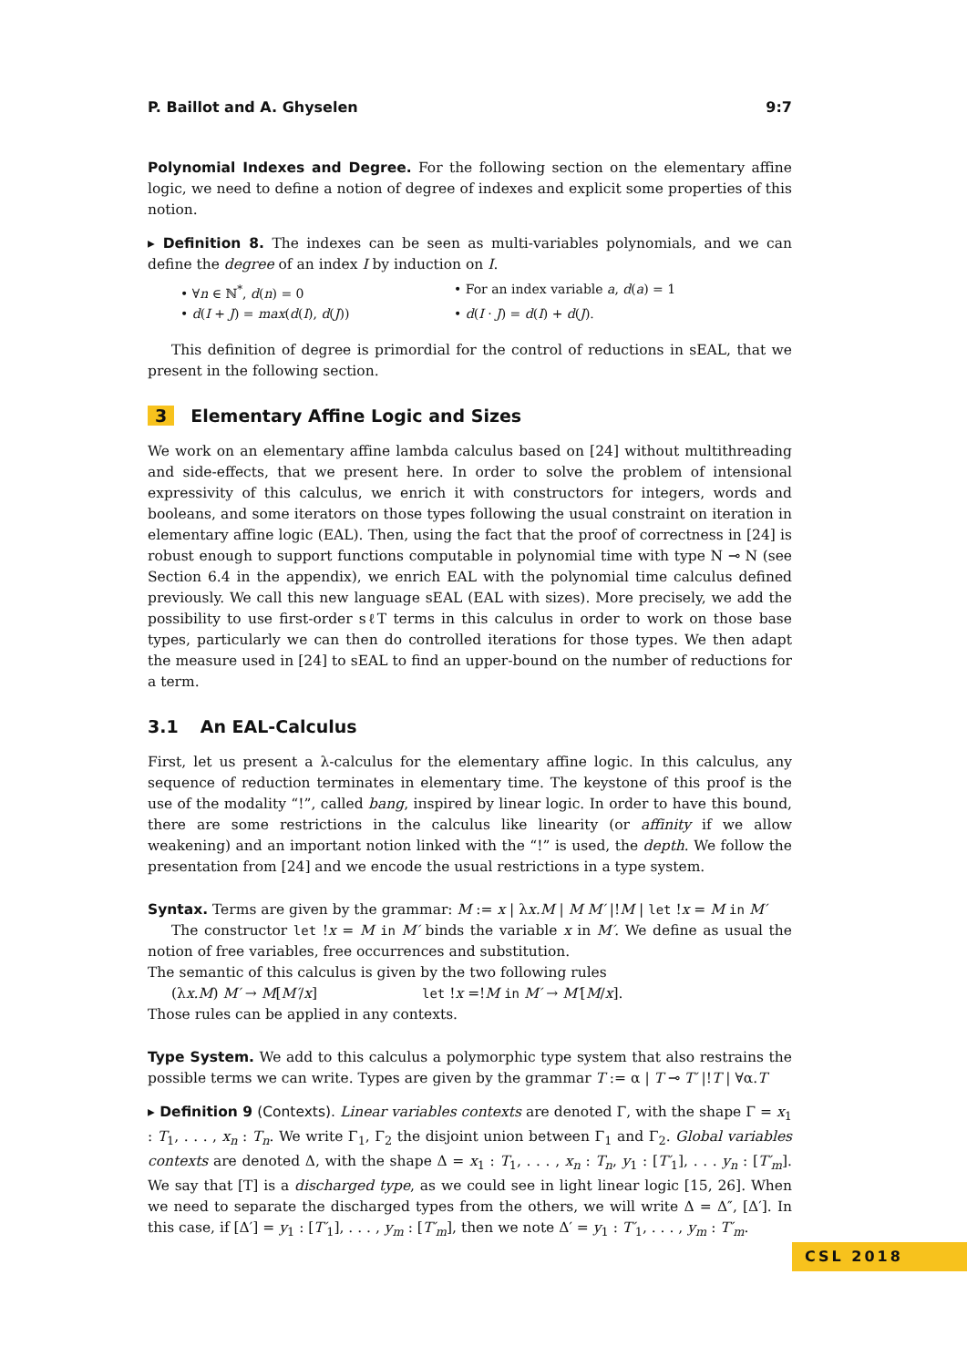P. Baillot and A. Ghyselen 9:7
Polynomial Indexes and Degree. For the following section on the elementary affine logic, we need to define a notion of degree of indexes and explicit some properties of this notion.
▸ Definition 8. The indexes can be seen as multi-variables polynomials, and we can define the degree of an index I by induction on I.
• ∀n ∈ ℕ<sup>*</sup>, d(n) = 0
• For an index variable a, d(a) = 1
• d(I + J) = max(d(I), d(J))
• d(I · J) = d(I) + d(J).
This definition of degree is primordial for the control of reductions in sEAL, that we present in the following section.
3 Elementary Affine Logic and Sizes
We work on an elementary affine lambda calculus based on [24] without multithreading and side-effects, that we present here. In order to solve the problem of intensional expressivity of this calculus, we enrich it with constructors for integers, words and booleans, and some iterators on those types following the usual constraint on iteration in elementary affine logic (EAL). Then, using the fact that the proof of correctness in [24] is robust enough to support functions computable in polynomial time with type N ⊸ N (see Section 6.4 in the appendix), we enrich EAL with the polynomial time calculus defined previously. We call this new language sEAL (EAL with sizes). More precisely, we add the possibility to use first-order sℓT terms in this calculus in order to work on those base types, particularly we can then do controlled iterations for those types. We then adapt the measure used in [24] to sEAL to find an upper-bound on the number of reductions for a term.
3.1 An EAL-Calculus
First, let us present a λ-calculus for the elementary affine logic. In this calculus, any sequence of reduction terminates in elementary time. The keystone of this proof is the use of the modality “!”, called bang, inspired by linear logic. In order to have this bound, there are some restrictions in the calculus like linearity (or affinity if we allow weakening) and an important notion linked with the “!” is used, the depth. We follow the presentation from [24] and we encode the usual restrictions in a type system.
Syntax. Terms are given by the grammar: M := x | λx.M | M M′ |!M | let !x = M in M′
The constructor let !x = M in M′ binds the variable x in M′. We define as usual the notion of free variables, free occurrences and substitution.
The semantic of this calculus is given by the two following rules
(λx.M) M′ → M[M′/x]
let !x =!M in M′ → M′[M/x].
Those rules can be applied in any contexts.
Type System. We add to this calculus a polymorphic type system that also restrains the possible terms we can write. Types are given by the grammar T := α | T ⊸ T′ |!T | ∀α.T
▸ Definition 9 (Contexts). Linear variables contexts are denoted Γ, with the shape Γ = x<sub>1</sub> : T<sub>1</sub>, . . . , x<sub>n</sub> : T<sub>n</sub>. We write Γ<sub>1</sub>, Γ<sub>2</sub> the disjoint union between Γ<sub>1</sub> and Γ<sub>2</sub>. Global variables contexts are denoted Δ, with the shape Δ = x<sub>1</sub> : T<sub>1</sub>, . . . , x<sub>n</sub> : T<sub>n</sub>, y<sub>1</sub> : [T′<sub>1</sub>], . . . y<sub>n</sub> : [T′<sub>m</sub>]. We say that [T] is a discharged type, as we could see in light linear logic [15, 26]. When we need to separate the discharged types from the others, we will write Δ = Δ″, [Δ′]. In this case, if [Δ′] = y<sub>1</sub> : [T′<sub>1</sub>], . . . , y<sub>m</sub> : [T′<sub>m</sub>], then we note Δ′ = y<sub>1</sub> : T′<sub>1</sub>, . . . , y<sub>m</sub> : T′<sub>m</sub>.
CSL 2018